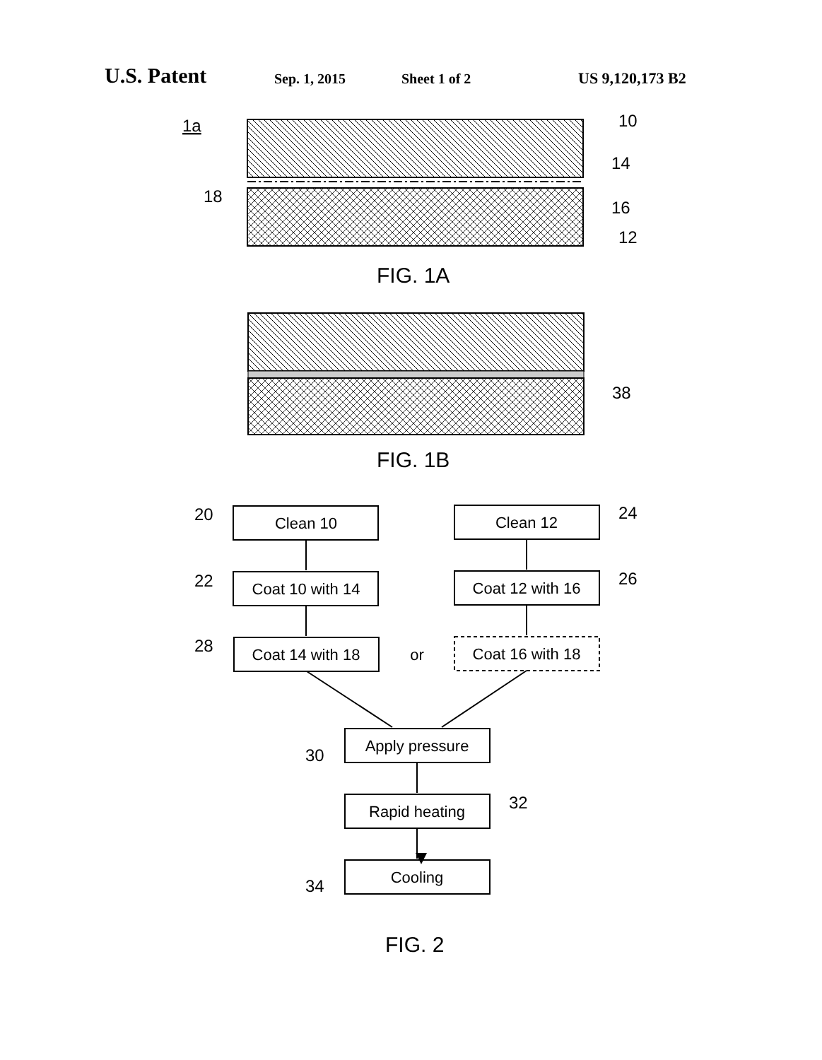U.S. Patent
Sep. 1, 2015 Sheet 1 of 2 US 9,120,173 B2
1a
10
14
18
16
12
FIG. 1A
38
FIG. 1B
Clean 10
Clean 12
Coat 10 with 14
Coat 12 with 16
Coat 14 with 18
or
Coat 16 with 18
Apply pressure
Rapid heating
Cooling
20
24
22
26
28
30
32
34
FIG. 2